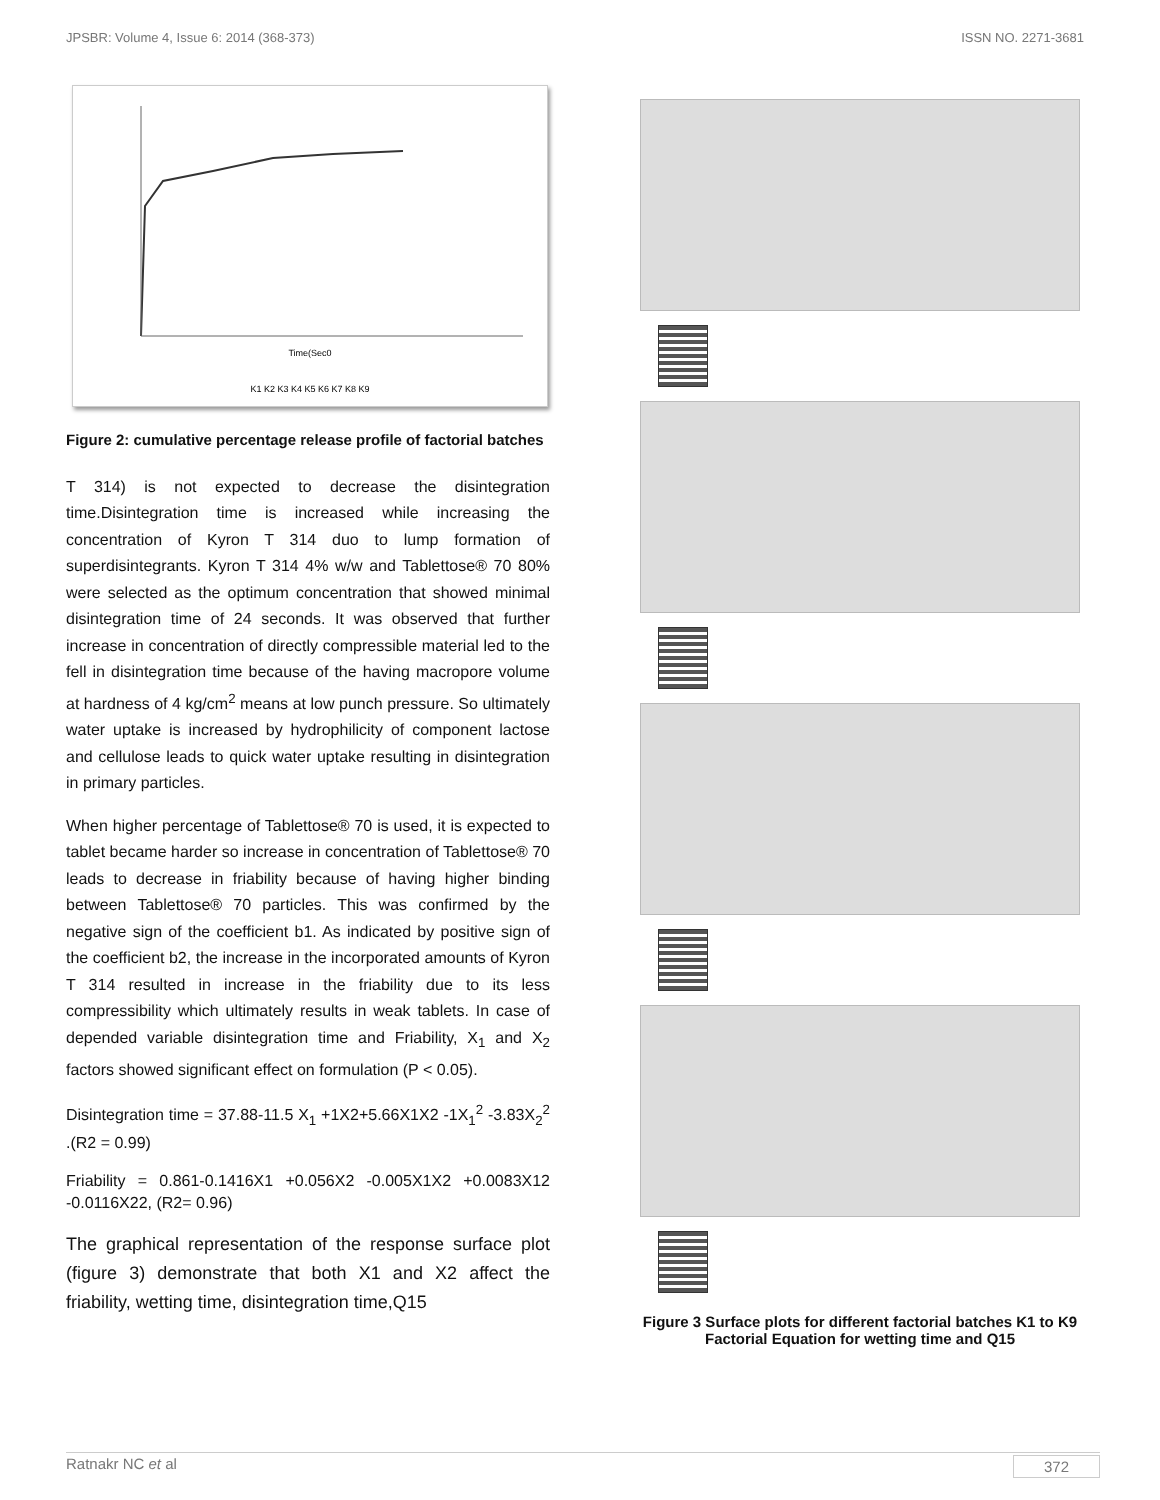JPSBR: Volume 4, Issue 6: 2014 (368-373) ISSN NO. 2271-3681
Time(Sec0
K1 K2 K3 K4 K5 K6 K7 K8 K9
Figure 2: cumulative percentage release profile of factorial batches
T 314) is not expected to decrease the disintegration time.Disintegration time is increased while increasing the concentration of Kyron T 314 duo to lump formation of superdisintegrants. Kyron T 314 4% w/w and Tablettose® 70 80% were selected as the optimum concentration that showed minimal disintegration time of 24 seconds. It was observed that further increase in concentration of directly compressible material led to the fell in disintegration time because of the having macropore volume at hardness of 4 kg/cm<sup>2</sup> means at low punch pressure. So ultimately water uptake is increased by hydrophilicity of component lactose and cellulose leads to quick water uptake resulting in disintegration in primary particles.
When higher percentage of Tablettose® 70 is used, it is expected to tablet became harder so increase in concentration of Tablettose® 70 leads to decrease in friability because of having higher binding between Tablettose® 70 particles. This was confirmed by the negative sign of the coefficient b1. As indicated by positive sign of the coefficient b2, the increase in the incorporated amounts of Kyron T 314 resulted in increase in the friability due to its less compressibility which ultimately results in weak tablets. In case of depended variable disintegration time and Friability, X<sub>1</sub> and X<sub>2</sub> factors showed significant effect on formulation (P < 0.05).
Disintegration time = 37.88-11.5 X<sub>1</sub> +1X2+5.66X1X2 -1X<sub>1</sub><sup>2</sup> -3.83X<sub>2</sub><sup>2</sup> .(R2 = 0.99)
Friability = 0.861-0.1416X1 +0.056X2 -0.005X1X2 +0.0083X12 -0.0116X22, (R2= 0.96)
The graphical representation of the response surface plot (figure 3) demonstrate that both X1 and X2 affect the friability, wetting time, disintegration time,Q15
Figure 3 Surface plots for different factorial batches K1 to K9 Factorial Equation for wetting time and Q15
Ratnakr NC et al 372